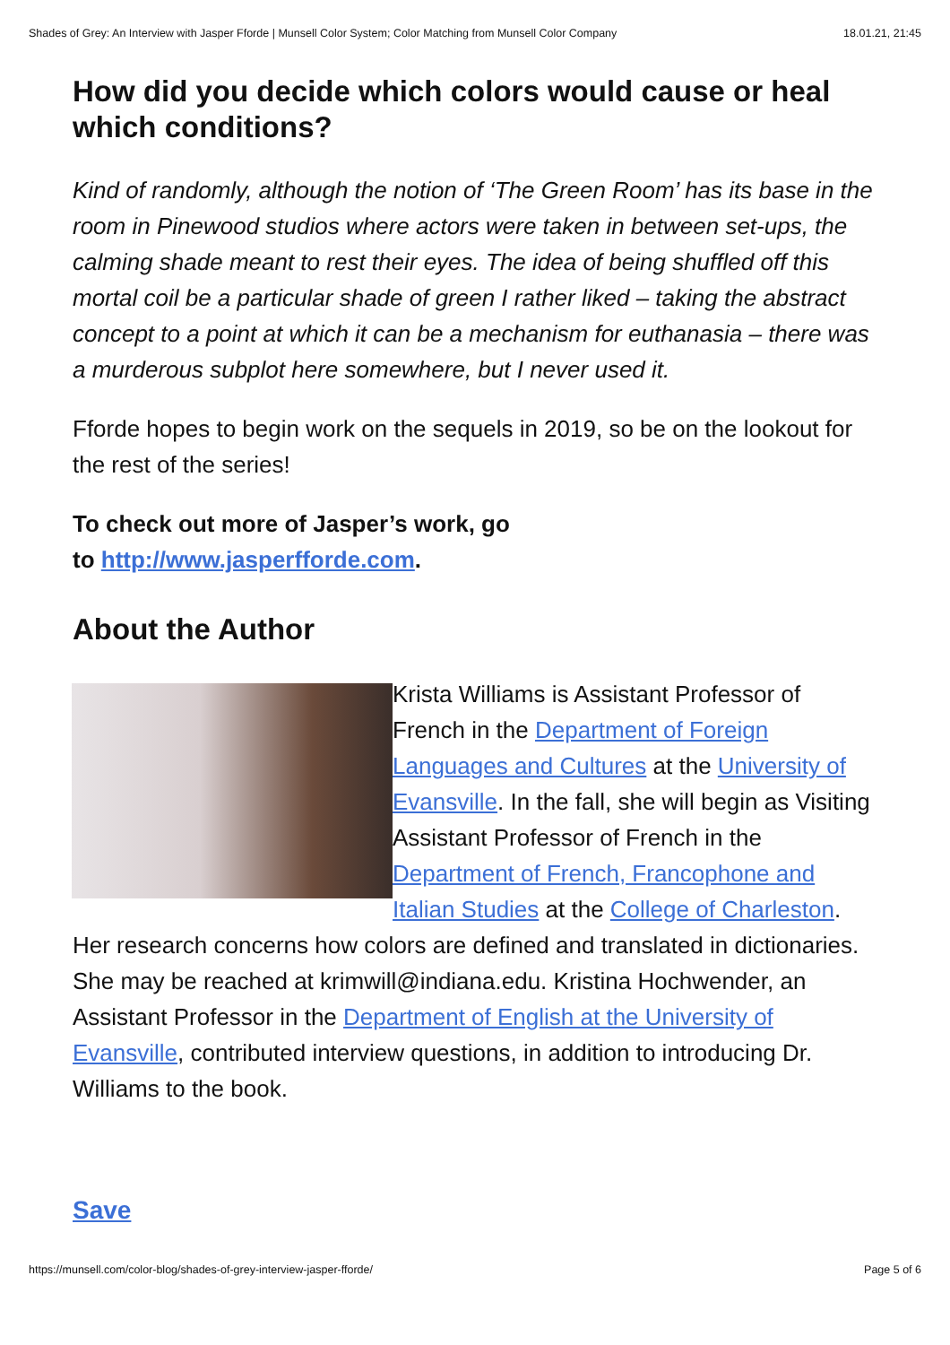Shades of Grey: An Interview with Jasper Fforde | Munsell Color System; Color Matching from Munsell Color Company 18.01.21, 21:45
How did you decide which colors would cause or heal which conditions?
Kind of randomly, although the notion of ‘The Green Room’ has its base in the room in Pinewood studios where actors were taken in between set-ups, the calming shade meant to rest their eyes. The idea of being shuffled off this mortal coil be a particular shade of green I rather liked – taking the abstract concept to a point at which it can be a mechanism for euthanasia – there was a murderous subplot here somewhere, but I never used it.
Fforde hopes to begin work on the sequels in 2019, so be on the lookout for the rest of the series!
To check out more of Jasper’s work, go
to http://www.jasperfforde.com.
About the Author
Krista Williams is Assistant Professor of French in the Department of Foreign Languages and Cultures at the University of Evansville. In the fall, she will begin as Visiting Assistant Professor of French in the Department of French, Francophone and Italian Studies at the College of Charleston. Her research concerns how colors are defined and translated in dictionaries. She may be reached at krimwill@indiana.edu. Kristina Hochwender, an Assistant Professor in the Department of English at the University of Evansville, contributed interview questions, in addition to introducing Dr. Williams to the book.
Save
https://munsell.com/color-blog/shades-of-grey-interview-jasper-fforde/ Page 5 of 6